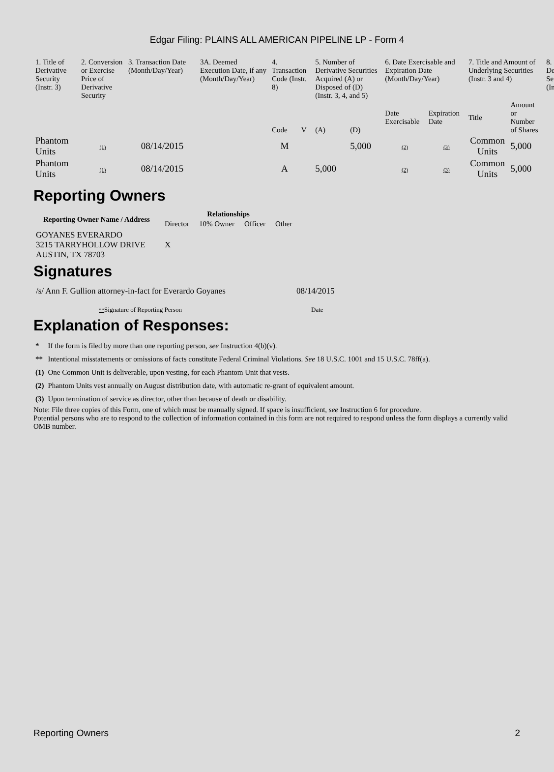Edgar Filing: PLAINS ALL AMERICAN PIPELINE LP - Form 4
| 1. Title of Derivative Security (Instr. 3) | 2. Conversion or Exercise Price of Derivative Security | 3. Transaction Date (Month/Day/Year) | 3A. Deemed Execution Date, if any (Month/Day/Year) | 4. Transaction Code (Instr. 8) | | 5. Number of Derivative Securities Acquired (A) or Disposed of (D) (Instr. 3, 4, and 5) | | 6. Date Exercisable and Expiration Date (Month/Day/Year) | | 7. Title and Amount of Underlying Securities (Instr. 3 and 4) | | 8. De Se (In |
| | | | | Code | V | (A) | (D) | Date Exercisable | Expiration Date | Title | Amount or Number of Shares | |
| Phantom Units | (1) | 08/14/2015 | | M | | | 5,000 | (2) | (3) | Common Units | 5,000 | |
| Phantom Units | (1) | 08/14/2015 | | A | | 5,000 | | (2) | (3) | Common Units | 5,000 | |
Reporting Owners
| Reporting Owner Name / Address | Relationships | | | |
| --- | --- | --- | --- | --- |
| | Director | 10% Owner | Officer | Other |
| GOYANES EVERARDO 3215 TARRYHOLLOW DRIVE AUSTIN, TX 78703 | X | | | |
Signatures
| /s/ Ann F. Gullion attorney-in-fact for Everardo Goyanes | 08/14/2015 |
| ** Signature of Reporting Person | Date |
Explanation of Responses:
| * | If the form is filed by more than one reporting person, see Instruction 4(b)(v). |
| ** | Intentional misstatements or omissions of facts constitute Federal Criminal Violations. See 18 U.S.C. 1001 and 15 U.S.C. 78ff(a). |
| (1) | One Common Unit is deliverable, upon vesting, for each Phantom Unit that vests. |
| (2) | Phantom Units vest annually on August distribution date, with automatic re-grant of equivalent amount. |
| (3) | Upon termination of service as director, other than because of death or disability. |
Note: File three copies of this Form, one of which must be manually signed. If space is insufficient, see Instruction 6 for procedure.
Potential persons who are to respond to the collection of information contained in this form are not required to respond unless the form displays a currently valid OMB number.
Reporting Owners 2